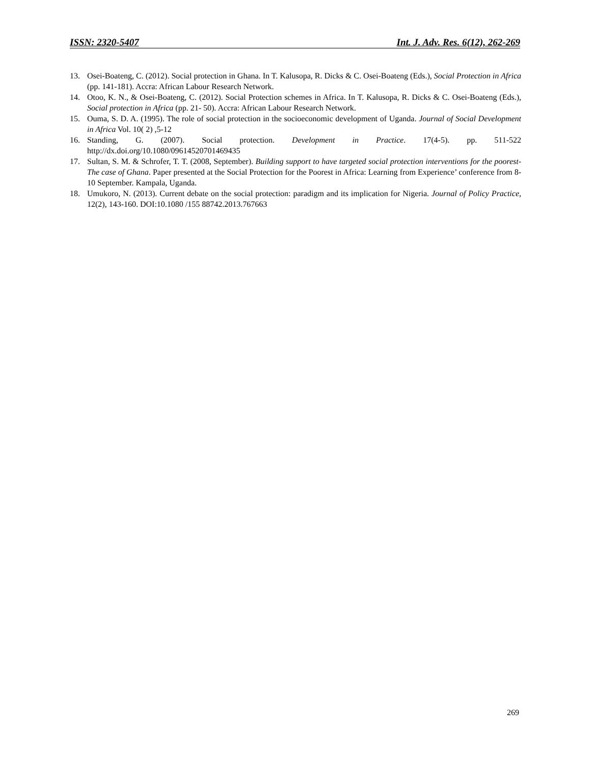ISSN: 2320-5407 Int. J. Adv. Res. 6(12), 262-269
13. Osei-Boateng, C. (2012). Social protection in Ghana. In T. Kalusopa, R. Dicks & C. Osei-Boateng (Eds.), Social Protection in Africa (pp. 141-181). Accra: African Labour Research Network.
14. Otoo, K. N., & Osei-Boateng, C. (2012). Social Protection schemes in Africa. In T. Kalusopa, R. Dicks & C. Osei-Boateng (Eds.), Social protection in Africa (pp. 21- 50). Accra: African Labour Research Network.
15. Ouma, S. D. A. (1995). The role of social protection in the socioeconomic development of Uganda. Journal of Social Development in Africa Vol. 10( 2) ,5-12
16. Standing, G. (2007). Social protection. Development in Practice. 17(4-5). pp. 511-522 http://dx.doi.org/10.1080/09614520701469435
17. Sultan, S. M. & Schrofer, T. T. (2008, September). Building support to have targeted social protection interventions for the poorest-The case of Ghana. Paper presented at the Social Protection for the Poorest in Africa: Learning from Experience’ conference from 8-10 September. Kampala, Uganda.
18. Umukoro, N. (2013). Current debate on the social protection: paradigm and its implication for Nigeria. Journal of Policy Practice, 12(2), 143-160. DOI:10.1080 /155 88742.2013.767663
269